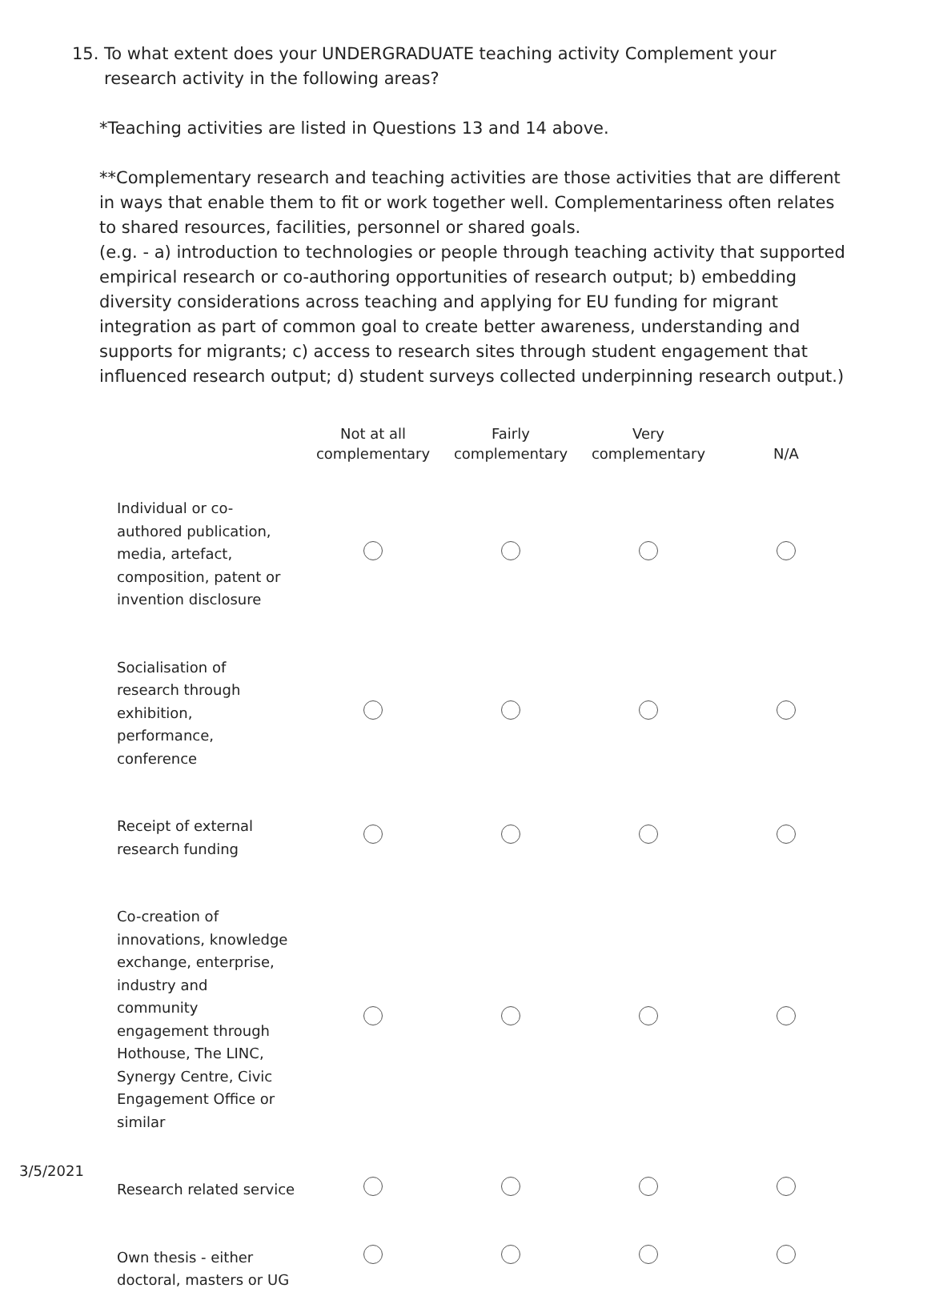15. To what extent does your UNDERGRADUATE teaching activity Complement your
research activity in the following areas?
*Teaching activities are listed in Questions 13 and 14 above.
**Complementary research and teaching activities are those activities that are different in ways that enable them to fit or work together well. Complementariness often relates to shared resources, facilities, personnel or shared goals.
(e.g. - a) introduction to technologies or people through teaching activity that supported empirical research or co-authoring opportunities of research output; b) embedding diversity considerations across teaching and applying for EU funding for migrant integration as part of common goal to create better awareness, understanding and supports for migrants; c) access to research sites through student engagement that influenced research output; d) student surveys collected underpinning research output.)
| | Not at all complementary | Fairly complementary | Very complementary | N/A |
| --- | --- | --- | --- | --- |
| Individual or co- authored publication, media, artefact, composition, patent or invention disclosure | | | | |
| Socialisation of research through exhibition, performance, conference | | | | |
| Receipt of external research funding | | | | |
| Co-creation of innovations, knowledge exchange, enterprise, industry and community engagement through Hothouse, The LINC, Synergy Centre, Civic Engagement Office or similar | | | | |
| Research related service | | | | |
| Own thesis - either doctoral, masters or UG | | | | |
3/5/2021